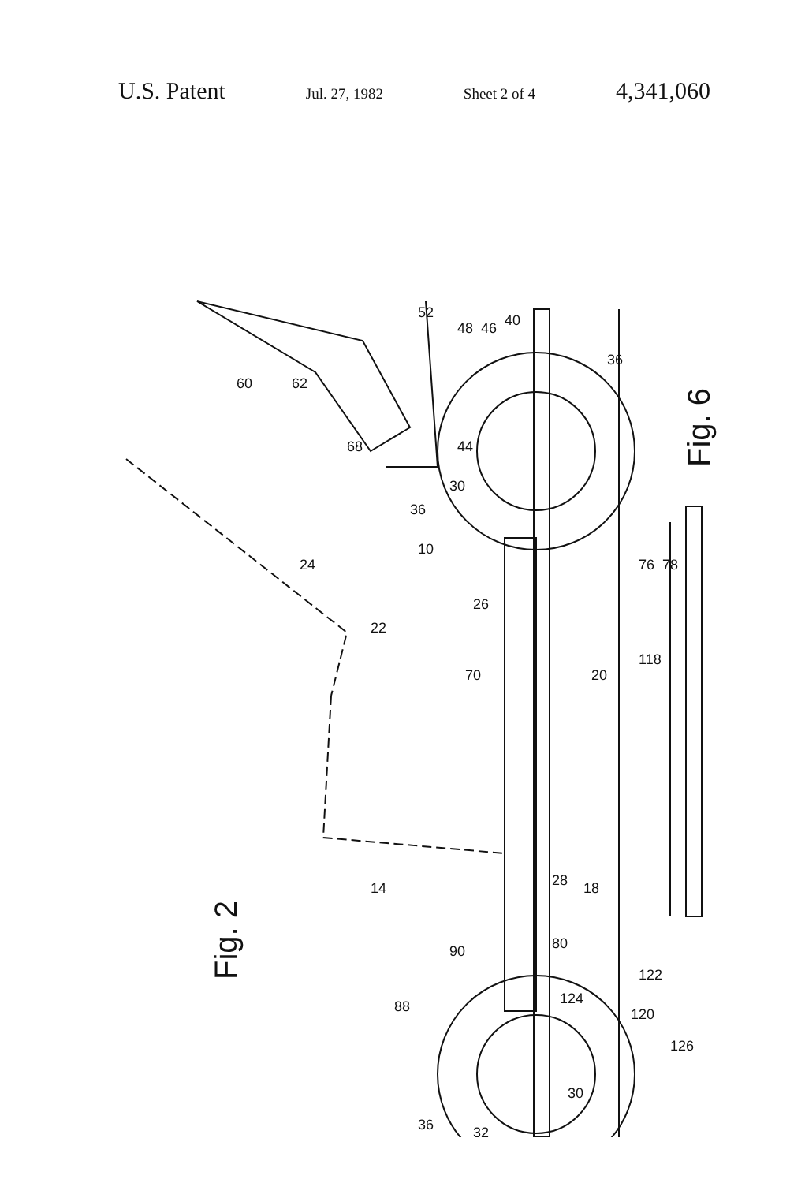U.S. Patent Jul. 27, 1982 Sheet 2 of 4 4,341,060
Fig. 6
Fig. 2
60
62
68
52
48
46
40
36
44
30
36
10
24
22
26
70
20
14
18
28
90
80
88
124
30
32
36
76
78
118
122
120
126